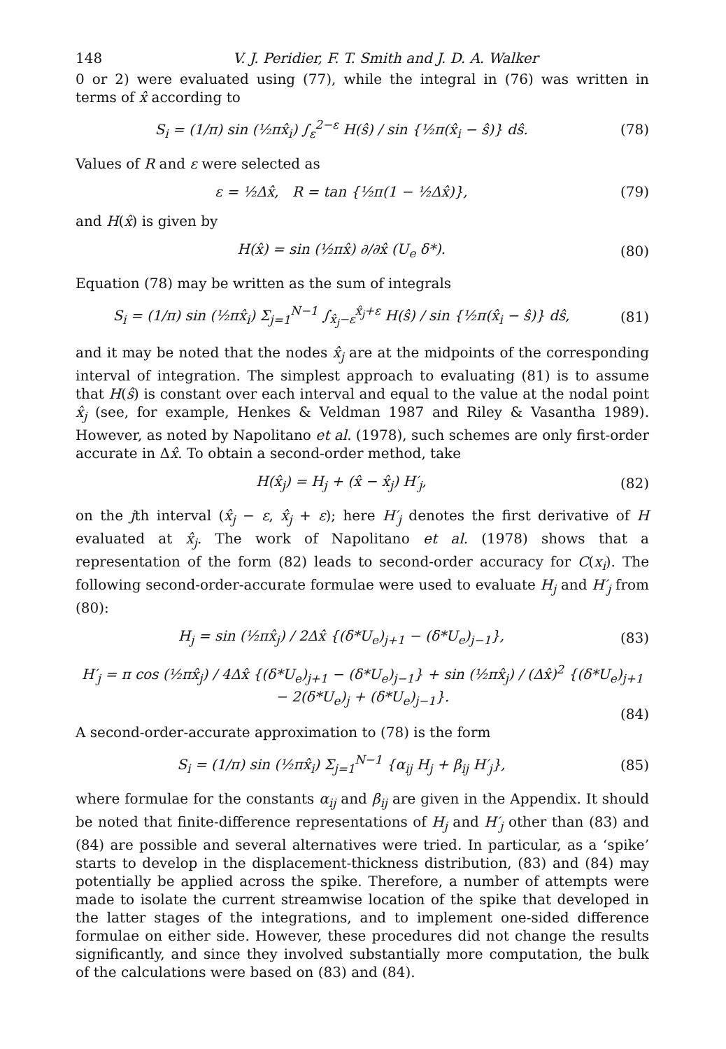148 V. J. Peridier, F. T. Smith and J. D. A. Walker
0 or 2) were evaluated using (77), while the integral in (76) was written in terms of x̂ according to
S<sub>i</sub> = (1/π) sin (½πx̂<sub>i</sub>) ∫<sub>ε</sub><sup>2−ε</sup> H(ŝ) / sin {½π(x̂<sub>i</sub> − ŝ)} dŝ. (78)
Values of R and ε were selected as
ε = ½Δx̂, R = tan {½π(1 − ½Δx̂)}, (79)
and H(x̂) is given by
H(x̂) = sin (½πx̂) ∂/∂x̂ (U<sub>e</sub> δ*). (80)
Equation (78) may be written as the sum of integrals
S<sub>i</sub> = (1/π) sin (½πx̂<sub>i</sub>) Σ<sub>j=1</sub><sup>N−1</sup> ∫<sub>x̂<sub>j</sub>−ε</sub><sup>x̂<sub>j</sub>+ε</sup> H(ŝ) / sin {½π(x̂<sub>i</sub> − ŝ)} dŝ, (81)
and it may be noted that the nodes x̂<sub>j</sub> are at the midpoints of the corresponding interval of integration. The simplest approach to evaluating (81) is to assume that H(ŝ) is constant over each interval and equal to the value at the nodal point x̂<sub>j</sub> (see, for example, Henkes & Veldman 1987 and Riley & Vasantha 1989). However, as noted by Napolitano et al. (1978), such schemes are only first-order accurate in Δx̂. To obtain a second-order method, take
H(x̂<sub>j</sub>) = H<sub>j</sub> + (x̂ − x̂<sub>j</sub>) H′<sub>j</sub>, (82)
on the jth interval (x̂<sub>j</sub> − ε, x̂<sub>j</sub> + ε); here H′<sub>j</sub> denotes the first derivative of H evaluated at x̂<sub>j</sub>. The work of Napolitano et al. (1978) shows that a representation of the form (82) leads to second-order accuracy for C(x<sub>i</sub>). The following second-order-accurate formulae were used to evaluate H<sub>j</sub> and H′<sub>j</sub> from (80):
H<sub>j</sub> = sin (½πx̂<sub>j</sub>) / 2Δx̂ {(δ*U<sub>e</sub>)<sub>j+1</sub> − (δ*U<sub>e</sub>)<sub>j−1</sub>}, (83)
H′<sub>j</sub> = π cos (½πx̂<sub>j</sub>) / 4Δx̂ {(δ*U<sub>e</sub>)<sub>j+1</sub> − (δ*U<sub>e</sub>)<sub>j−1</sub>} + sin (½πx̂<sub>j</sub>) / (Δx̂)<sup>2</sup> {(δ*U<sub>e</sub>)<sub>j+1</sub> − 2(δ*U<sub>e</sub>)<sub>j</sub> + (δ*U<sub>e</sub>)<sub>j−1</sub>}.
(84)
A second-order-accurate approximation to (78) is the form
S<sub>i</sub> = (1/π) sin (½πx̂<sub>i</sub>) Σ<sub>j=1</sub><sup>N−1</sup> {α<sub>ij</sub> H<sub>j</sub> + β<sub>ij</sub> H′<sub>j</sub>}, (85)
where formulae for the constants α<sub>ij</sub> and β<sub>ij</sub> are given in the Appendix. It should be noted that finite-difference representations of H<sub>j</sub> and H′<sub>j</sub> other than (83) and (84) are possible and several alternatives were tried. In particular, as a ‘spike’ starts to develop in the displacement-thickness distribution, (83) and (84) may potentially be applied across the spike. Therefore, a number of attempts were made to isolate the current streamwise location of the spike that developed in the latter stages of the integrations, and to implement one-sided difference formulae on either side. However, these procedures did not change the results significantly, and since they involved substantially more computation, the bulk of the calculations were based on (83) and (84).